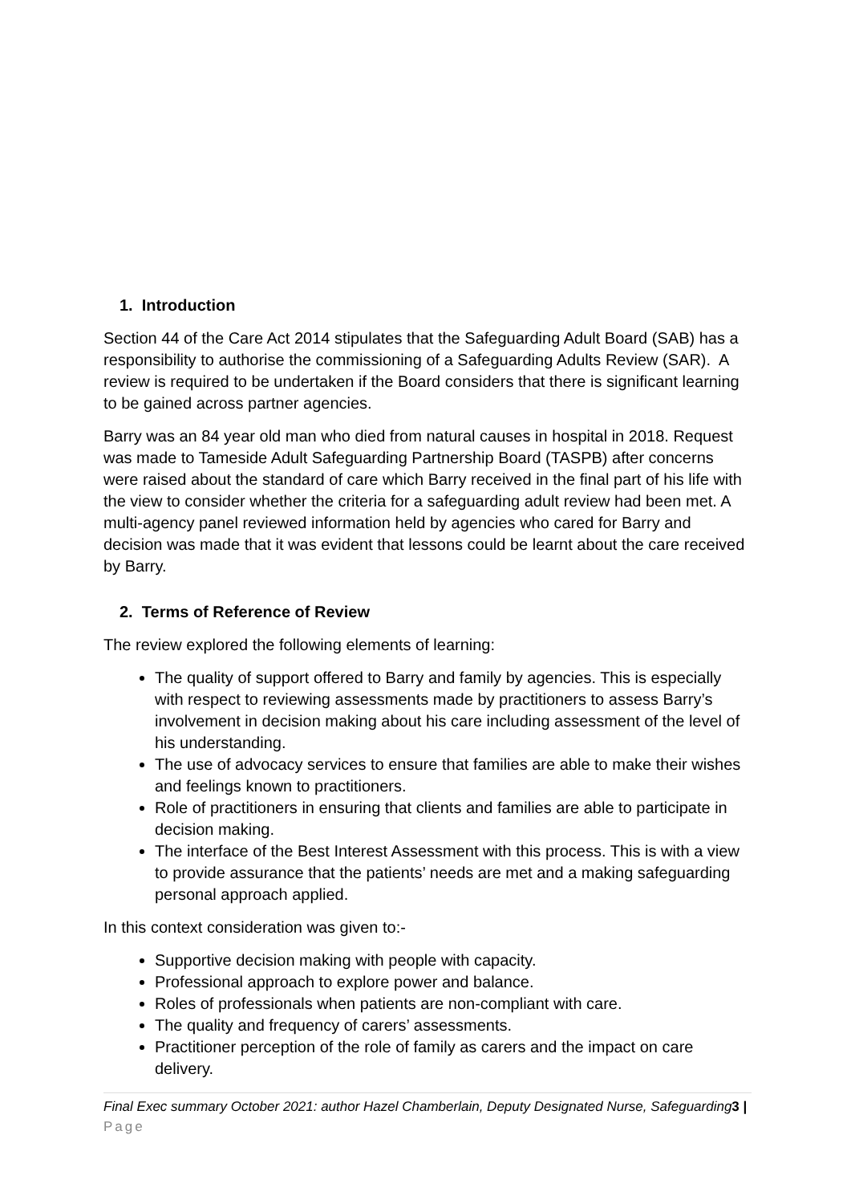1. Introduction
Section 44 of the Care Act 2014 stipulates that the Safeguarding Adult Board (SAB) has a responsibility to authorise the commissioning of a Safeguarding Adults Review (SAR). A review is required to be undertaken if the Board considers that there is significant learning to be gained across partner agencies.
Barry was an 84 year old man who died from natural causes in hospital in 2018. Request was made to Tameside Adult Safeguarding Partnership Board (TASPB) after concerns were raised about the standard of care which Barry received in the final part of his life with the view to consider whether the criteria for a safeguarding adult review had been met. A multi-agency panel reviewed information held by agencies who cared for Barry and decision was made that it was evident that lessons could be learnt about the care received by Barry.
2. Terms of Reference of Review
The review explored the following elements of learning:
The quality of support offered to Barry and family by agencies. This is especially with respect to reviewing assessments made by practitioners to assess Barry’s involvement in decision making about his care including assessment of the level of his understanding.
The use of advocacy services to ensure that families are able to make their wishes and feelings known to practitioners.
Role of practitioners in ensuring that clients and families are able to participate in decision making.
The interface of the Best Interest Assessment with this process. This is with a view to provide assurance that the patients’ needs are met and a making safeguarding personal approach applied.
In this context consideration was given to:-
Supportive decision making with people with capacity.
Professional approach to explore power and balance.
Roles of professionals when patients are non-compliant with care.
The quality and frequency of carers’ assessments.
Practitioner perception of the role of family as carers and the impact on care delivery.
Final Exec summary October 2021: author Hazel Chamberlain, Deputy Designated Nurse, Safeguarding3 | Page